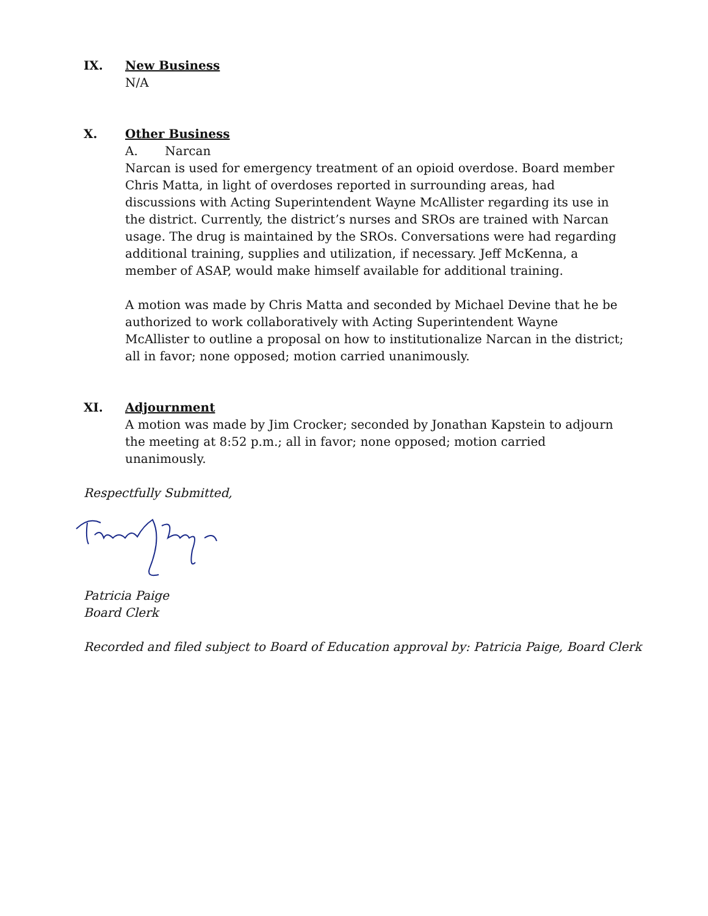IX. New Business
N/A
X. Other Business
A. Narcan
Narcan is used for emergency treatment of an opioid overdose. Board member Chris Matta, in light of overdoses reported in surrounding areas, had discussions with Acting Superintendent Wayne McAllister regarding its use in the district. Currently, the district’s nurses and SROs are trained with Narcan usage. The drug is maintained by the SROs. Conversations were had regarding additional training, supplies and utilization, if necessary. Jeff McKenna, a member of ASAP, would make himself available for additional training.
A motion was made by Chris Matta and seconded by Michael Devine that he be authorized to work collaboratively with Acting Superintendent Wayne McAllister to outline a proposal on how to institutionalize Narcan in the district; all in favor; none opposed; motion carried unanimously.
XI. Adjournment
A motion was made by Jim Crocker; seconded by Jonathan Kapstein to adjourn the meeting at 8:52 p.m.; all in favor; none opposed; motion carried unanimously.
Respectfully Submitted,
Patricia Paige
Board Clerk
Recorded and filed subject to Board of Education approval by: Patricia Paige, Board Clerk